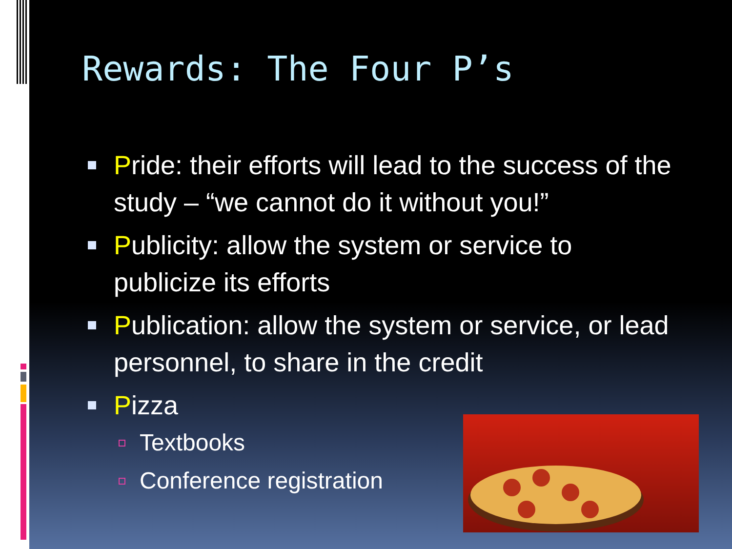Rewards: The Four P’s
Pride: their efforts will lead to the success of the study – “we cannot do it without you!”
Publicity: allow the system or service to publicize its efforts
Publication: allow the system or service, or lead personnel, to share in the credit
Pizza
Textbooks
Conference registration